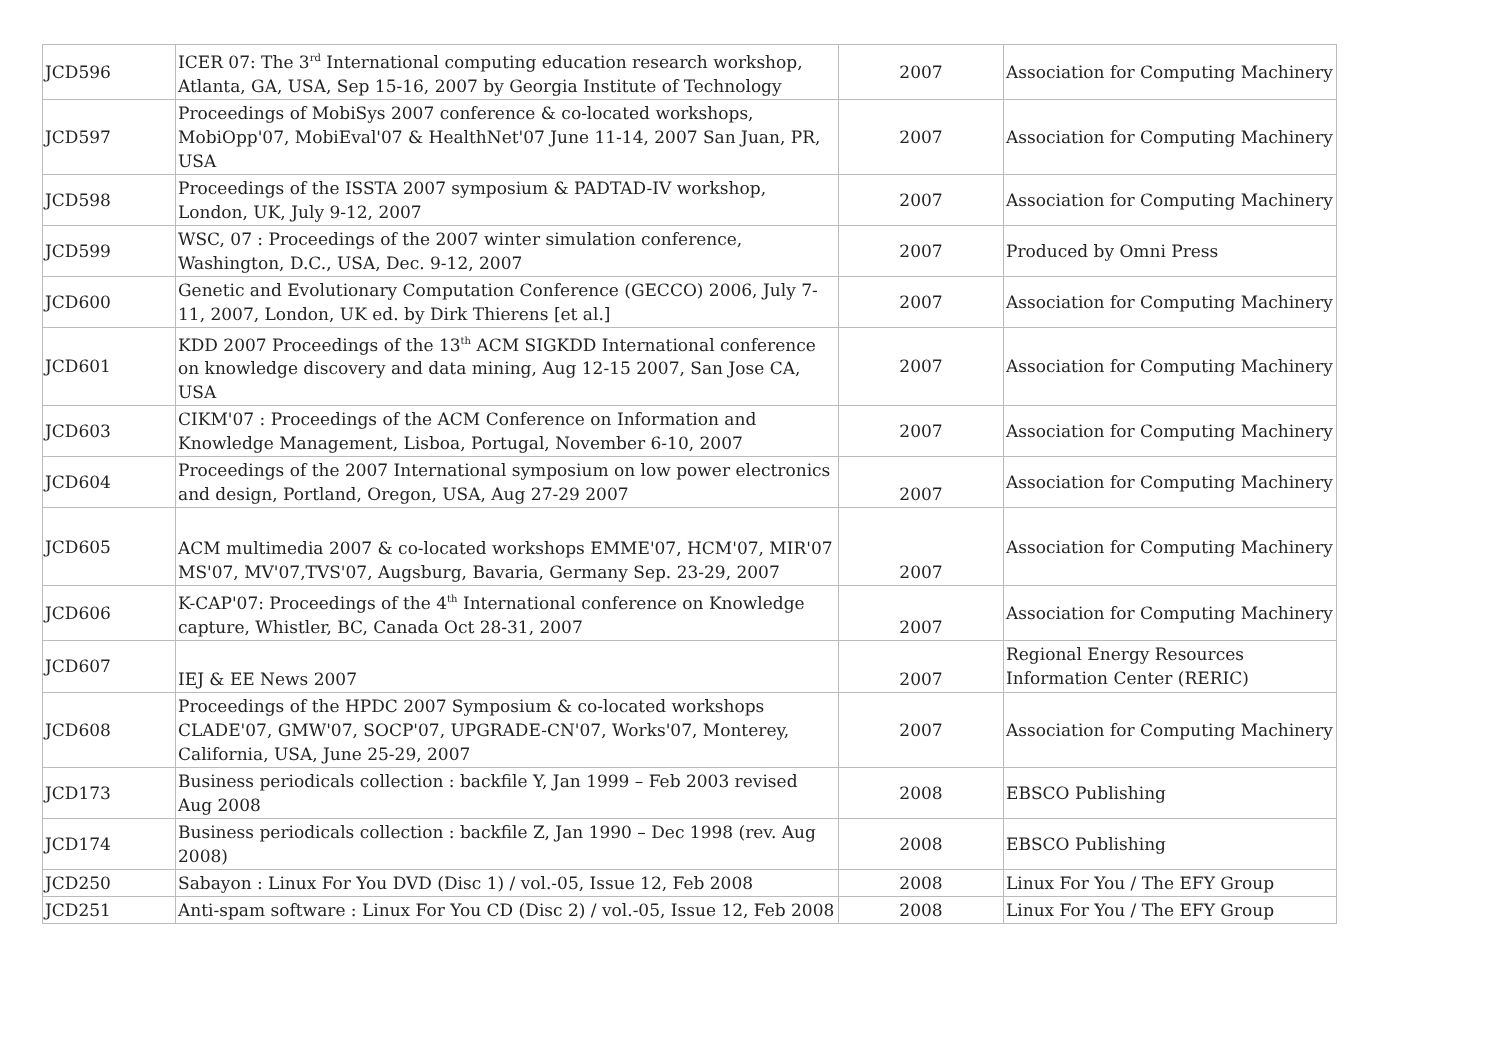| JCD596 | ICER 07: The 3<sup>rd</sup> International computing education research workshop, Atlanta, GA, USA, Sep 15-16, 2007 by Georgia Institute of Technology | 2007 | Association for Computing Machinery |
| JCD597 | Proceedings of MobiSys 2007 conference & co-located workshops, MobiOpp'07, MobiEval'07 & HealthNet'07 June 11-14, 2007 San Juan, PR, USA | 2007 | Association for Computing Machinery |
| JCD598 | Proceedings of the ISSTA 2007 symposium & PADTAD-IV workshop, London, UK, July 9-12, 2007 | 2007 | Association for Computing Machinery |
| JCD599 | WSC, 07 : Proceedings of the 2007 winter simulation conference, Washington, D.C., USA, Dec. 9-12, 2007 | 2007 | Produced by Omni Press |
| JCD600 | Genetic and Evolutionary Computation Conference (GECCO) 2006, July 7-11, 2007, London, UK ed. by Dirk Thierens [et al.] | 2007 | Association for Computing Machinery |
| JCD601 | KDD 2007 Proceedings of the 13<sup>th</sup> ACM SIGKDD International conference on knowledge discovery and data mining, Aug 12-15 2007, San Jose CA, USA | 2007 | Association for Computing Machinery |
| JCD603 | CIKM'07 : Proceedings of the ACM Conference on Information and Knowledge Management, Lisboa, Portugal, November 6-10, 2007 | 2007 | Association for Computing Machinery |
| JCD604 | Proceedings of the 2007 International symposium on low power electronics and design, Portland, Oregon, USA, Aug 27-29 2007 | 2007 | Association for Computing Machinery |
| JCD605 | ACM multimedia 2007 & co-located workshops EMME'07, HCM'07, MIR'07 MS'07, MV'07,TVS'07, Augsburg, Bavaria, Germany Sep. 23-29, 2007 | 2007 | Association for Computing Machinery |
| JCD606 | K-CAP'07: Proceedings of the 4<sup>th</sup> International conference on Knowledge capture, Whistler, BC, Canada Oct 28-31, 2007 | 2007 | Association for Computing Machinery |
| JCD607 | IEJ & EE News 2007 | 2007 | Regional Energy Resources Information Center (RERIC) |
| JCD608 | Proceedings of the HPDC 2007 Symposium & co-located workshops CLADE'07, GMW'07, SOCP'07, UPGRADE-CN'07, Works'07, Monterey, California, USA, June 25-29, 2007 | 2007 | Association for Computing Machinery |
| JCD173 | Business periodicals collection : backfile Y, Jan 1999 – Feb 2003 revised Aug 2008 | 2008 | EBSCO Publishing |
| JCD174 | Business periodicals collection : backfile Z, Jan 1990 – Dec 1998 (rev. Aug 2008) | 2008 | EBSCO Publishing |
| JCD250 | Sabayon : Linux For You DVD (Disc 1) / vol.-05, Issue 12, Feb 2008 | 2008 | Linux For You / The EFY Group |
| JCD251 | Anti-spam software : Linux For You CD (Disc 2) / vol.-05, Issue 12, Feb 2008 | 2008 | Linux For You / The EFY Group |